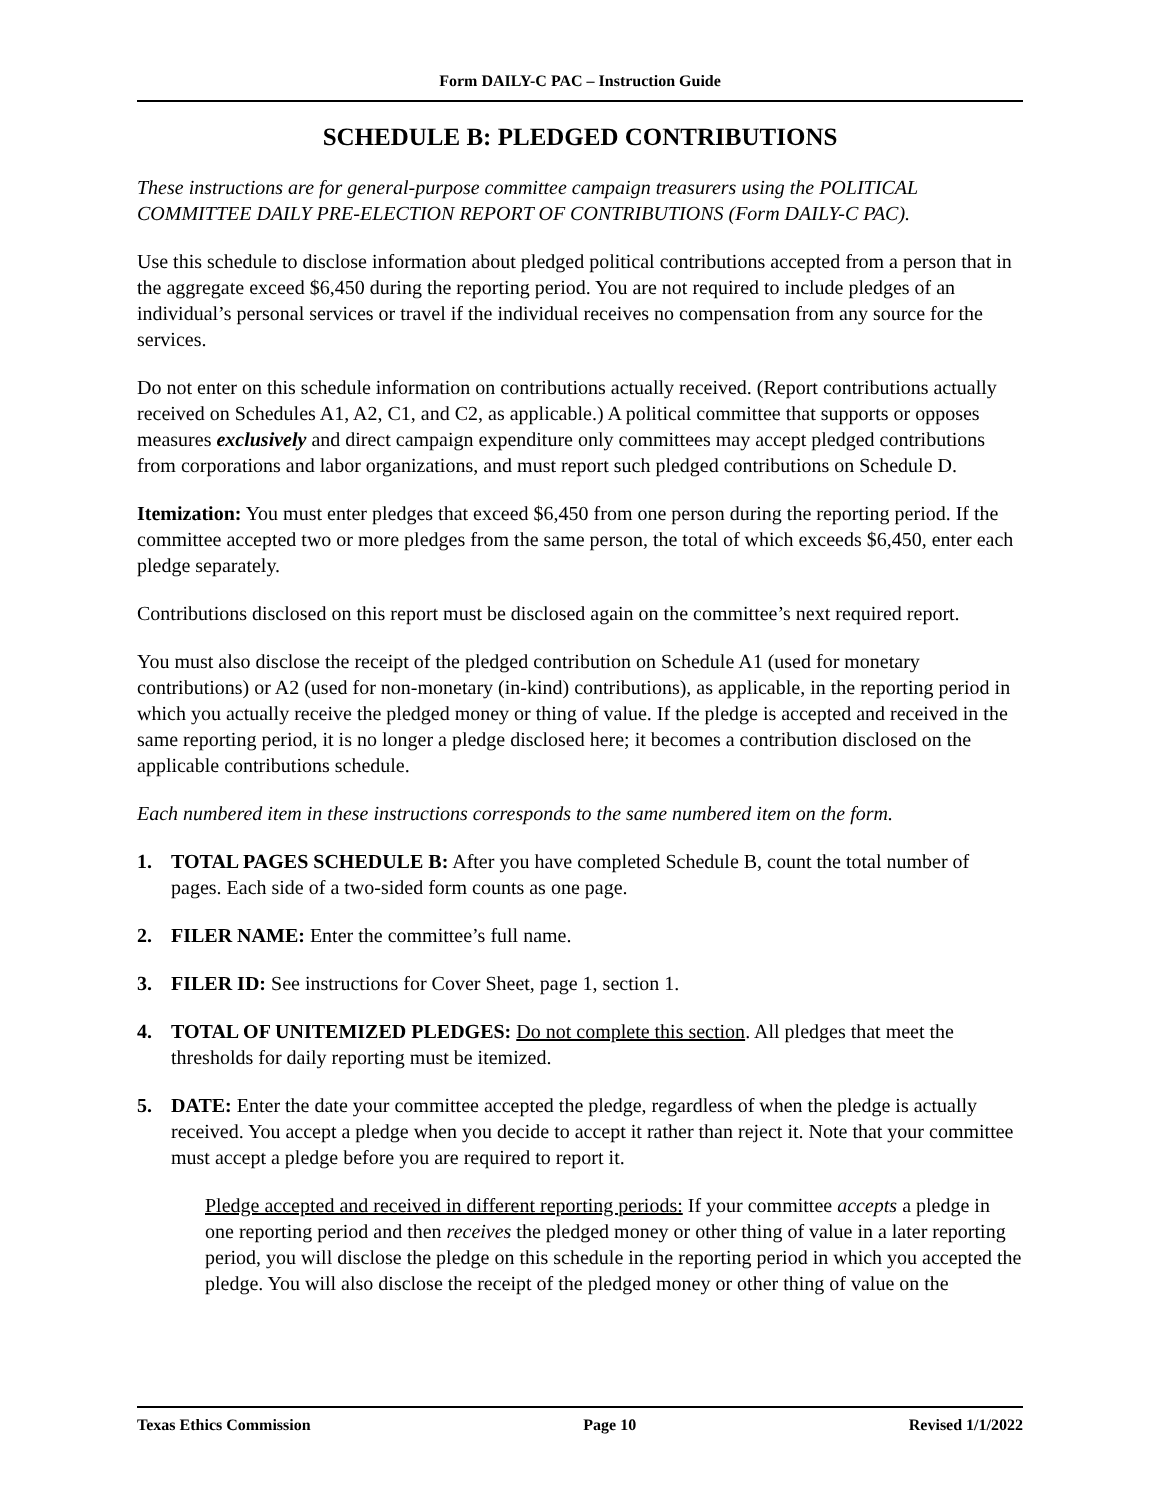Form DAILY-C PAC – Instruction Guide
SCHEDULE B: PLEDGED CONTRIBUTIONS
These instructions are for general-purpose committee campaign treasurers using the POLITICAL COMMITTEE DAILY PRE-ELECTION REPORT OF CONTRIBUTIONS (Form DAILY-C PAC).
Use this schedule to disclose information about pledged political contributions accepted from a person that in the aggregate exceed $6,450 during the reporting period. You are not required to include pledges of an individual’s personal services or travel if the individual receives no compensation from any source for the services.
Do not enter on this schedule information on contributions actually received. (Report contributions actually received on Schedules A1, A2, C1, and C2, as applicable.) A political committee that supports or opposes measures exclusively and direct campaign expenditure only committees may accept pledged contributions from corporations and labor organizations, and must report such pledged contributions on Schedule D.
Itemization: You must enter pledges that exceed $6,450 from one person during the reporting period. If the committee accepted two or more pledges from the same person, the total of which exceeds $6,450, enter each pledge separately.
Contributions disclosed on this report must be disclosed again on the committee’s next required report.
You must also disclose the receipt of the pledged contribution on Schedule A1 (used for monetary contributions) or A2 (used for non-monetary (in-kind) contributions), as applicable, in the reporting period in which you actually receive the pledged money or thing of value. If the pledge is accepted and received in the same reporting period, it is no longer a pledge disclosed here; it becomes a contribution disclosed on the applicable contributions schedule.
Each numbered item in these instructions corresponds to the same numbered item on the form.
1. TOTAL PAGES SCHEDULE B: After you have completed Schedule B, count the total number of pages. Each side of a two-sided form counts as one page.
2. FILER NAME: Enter the committee’s full name.
3. FILER ID: See instructions for Cover Sheet, page 1, section 1.
4. TOTAL OF UNITEMIZED PLEDGES: Do not complete this section. All pledges that meet the thresholds for daily reporting must be itemized.
5. DATE: Enter the date your committee accepted the pledge, regardless of when the pledge is actually received. You accept a pledge when you decide to accept it rather than reject it. Note that your committee must accept a pledge before you are required to report it.
Pledge accepted and received in different reporting periods: If your committee accepts a pledge in one reporting period and then receives the pledged money or other thing of value in a later reporting period, you will disclose the pledge on this schedule in the reporting period in which you accepted the pledge. You will also disclose the receipt of the pledged money or other thing of value on the
Texas Ethics Commission Page 10 Revised 1/1/2022